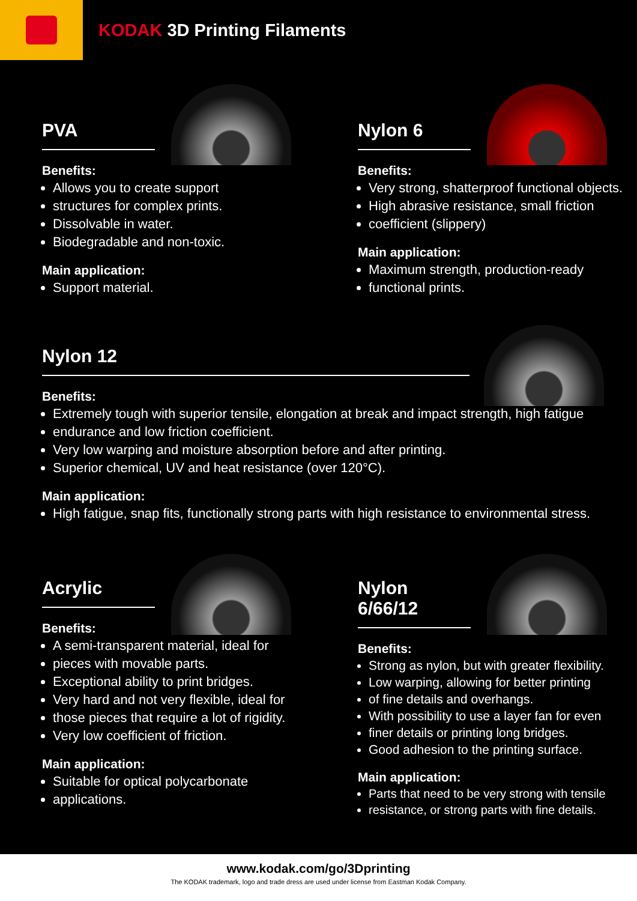KODAK 3D Printing Filaments
PVA
Benefits:
Allows you to create support
structures for complex prints.
Dissolvable in water.
Biodegradable and non-toxic.
Main application:
Support material.
Nylon 6
Benefits:
Very strong, shatterproof functional objects.
High abrasive resistance, small friction
coefficient (slippery)
Main application:
Maximum strength, production-ready
functional prints.
Nylon 12
Benefits:
Extremely tough with superior tensile, elongation at break and impact strength, high fatigue
endurance and low friction coefficient.
Very low warping and moisture absorption before and after printing.
Superior chemical, UV and heat resistance (over 120°C).
Main application:
High fatigue, snap fits, functionally strong parts with high resistance to environmental stress.
Acrylic
Benefits:
A semi-transparent material, ideal for
pieces with movable parts.
Exceptional ability to print bridges.
Very hard and not very flexible, ideal for
those pieces that require a lot of rigidity.
Very low coefficient of friction.
Main application:
Suitable for optical polycarbonate
applications.
Nylon 6/66/12
Benefits:
Strong as nylon, but with greater flexibility.
Low warping, allowing for better printing
of fine details and overhangs.
With possibility to use a layer fan for even
finer details or printing long bridges.
Good adhesion to the printing surface.
Main application:
Parts that need to be very strong with tensile
resistance, or strong parts with fine details.
www.kodak.com/go/3Dprinting
The KODAK trademark, logo and trade dress are used under license from Eastman Kodak Company.